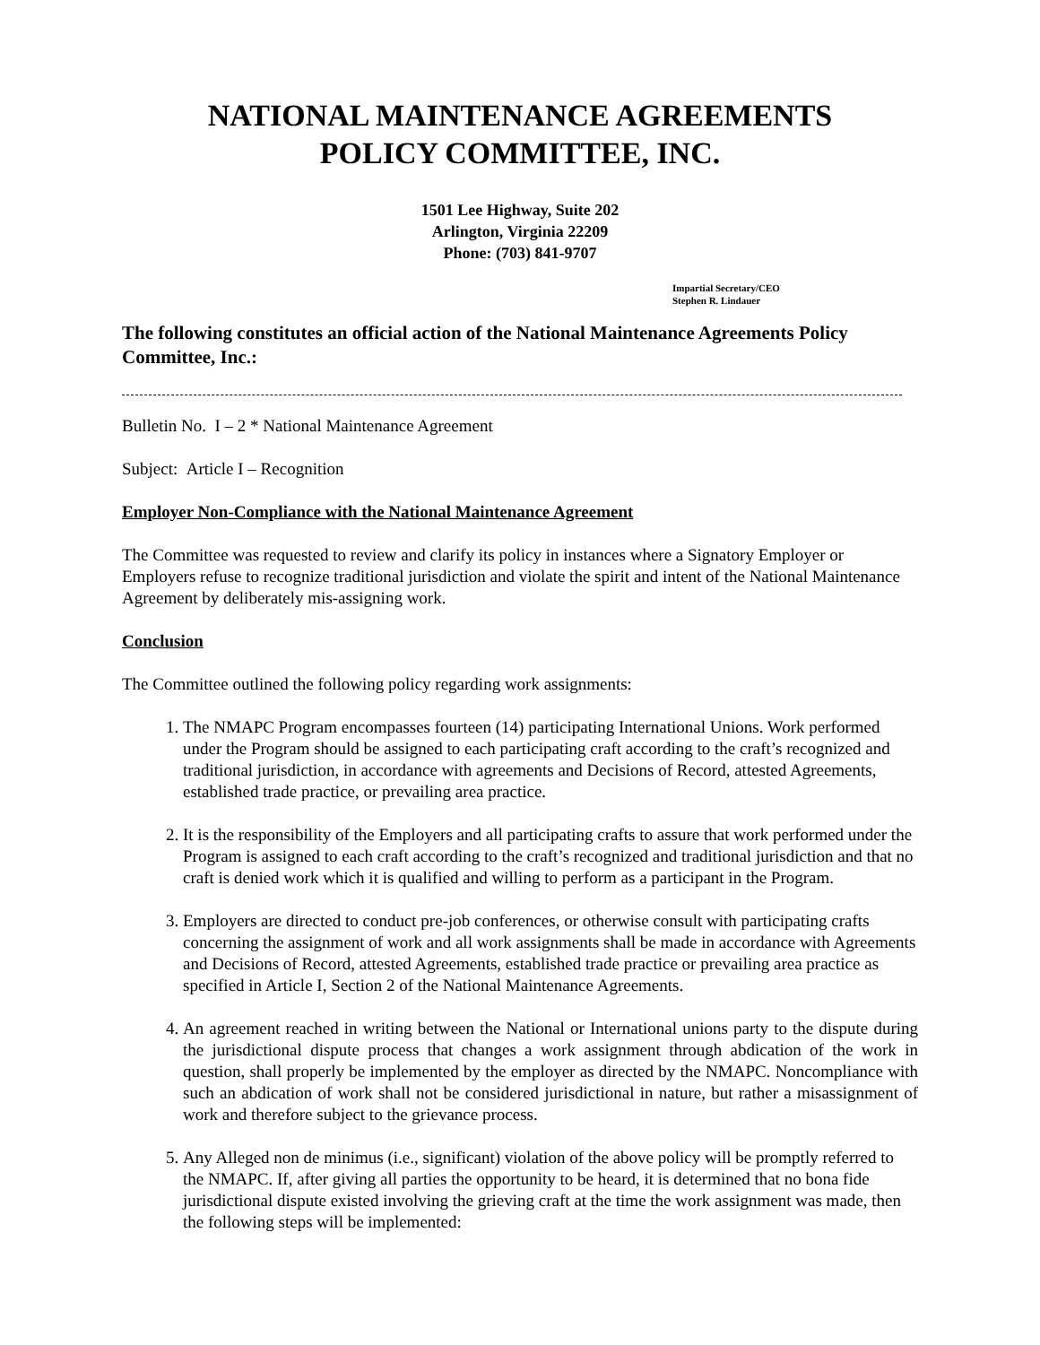NATIONAL MAINTENANCE AGREEMENTS
POLICY COMMITTEE, INC.
1501 Lee Highway, Suite 202
Arlington, Virginia 22209
Phone: (703) 841-9707
Impartial Secretary/CEO
Stephen R. Lindauer
The following constitutes an official action of the National Maintenance Agreements Policy Committee, Inc.:
Bulletin No. I – 2 * National Maintenance Agreement
Subject: Article I – Recognition
Employer Non-Compliance with the National Maintenance Agreement
The Committee was requested to review and clarify its policy in instances where a Signatory Employer or Employers refuse to recognize traditional jurisdiction and violate the spirit and intent of the National Maintenance Agreement by deliberately mis-assigning work.
Conclusion
The Committee outlined the following policy regarding work assignments:
1. The NMAPC Program encompasses fourteen (14) participating International Unions. Work performed under the Program should be assigned to each participating craft according to the craft’s recognized and traditional jurisdiction, in accordance with agreements and Decisions of Record, attested Agreements, established trade practice, or prevailing area practice.
2. It is the responsibility of the Employers and all participating crafts to assure that work performed under the Program is assigned to each craft according to the craft’s recognized and traditional jurisdiction and that no craft is denied work which it is qualified and willing to perform as a participant in the Program.
3. Employers are directed to conduct pre-job conferences, or otherwise consult with participating crafts concerning the assignment of work and all work assignments shall be made in accordance with Agreements and Decisions of Record, attested Agreements, established trade practice or prevailing area practice as specified in Article I, Section 2 of the National Maintenance Agreements.
4. An agreement reached in writing between the National or International unions party to the dispute during the jurisdictional dispute process that changes a work assignment through abdication of the work in question, shall properly be implemented by the employer as directed by the NMAPC. Noncompliance with such an abdication of work shall not be considered jurisdictional in nature, but rather a misassignment of work and therefore subject to the grievance process.
5. Any Alleged non de minimus (i.e., significant) violation of the above policy will be promptly referred to the NMAPC. If, after giving all parties the opportunity to be heard, it is determined that no bona fide jurisdictional dispute existed involving the grieving craft at the time the work assignment was made, then the following steps will be implemented: